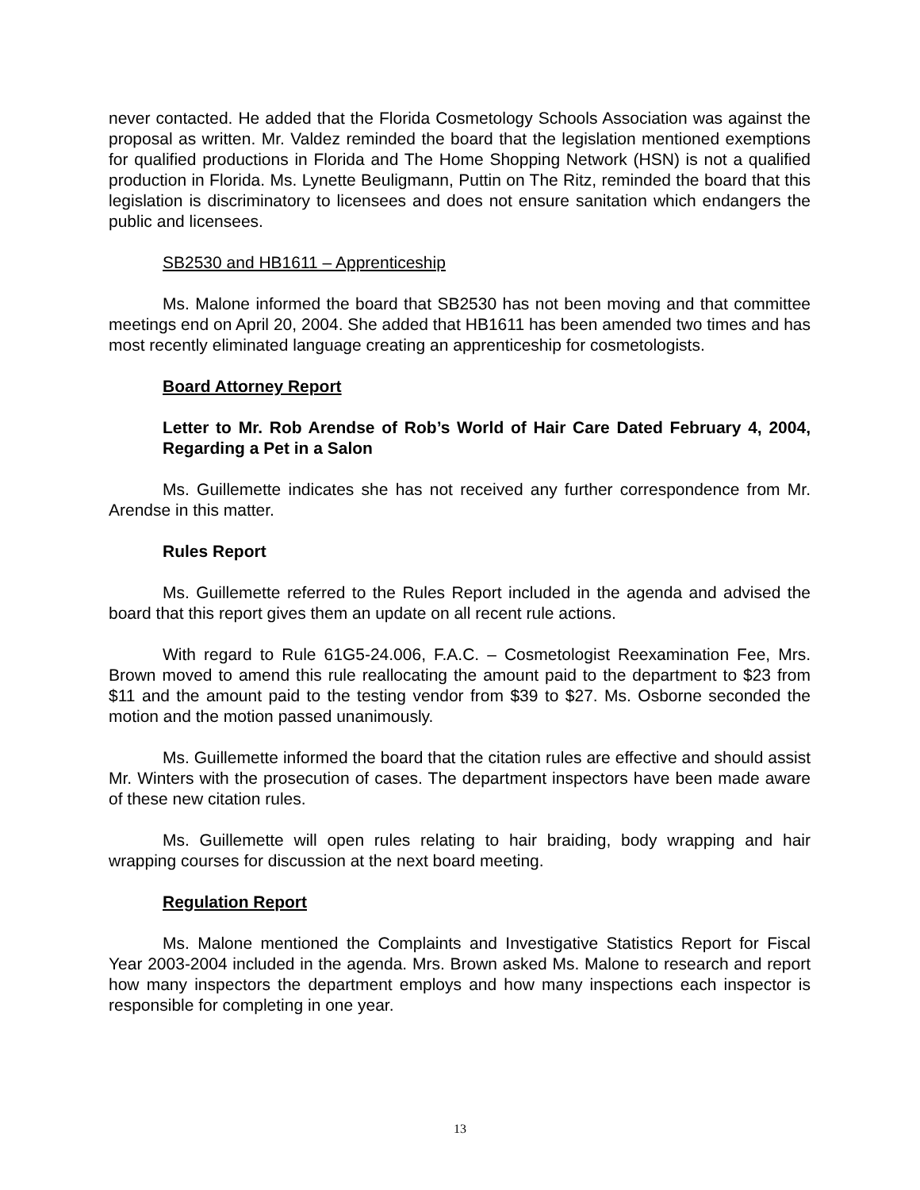never contacted. He added that the Florida Cosmetology Schools Association was against the proposal as written. Mr. Valdez reminded the board that the legislation mentioned exemptions for qualified productions in Florida and The Home Shopping Network (HSN) is not a qualified production in Florida. Ms. Lynette Beuligmann, Puttin on The Ritz, reminded the board that this legislation is discriminatory to licensees and does not ensure sanitation which endangers the public and licensees.
SB2530 and HB1611 – Apprenticeship
Ms. Malone informed the board that SB2530 has not been moving and that committee meetings end on April 20, 2004. She added that HB1611 has been amended two times and has most recently eliminated language creating an apprenticeship for cosmetologists.
Board Attorney Report
Letter to Mr. Rob Arendse of Rob’s World of Hair Care Dated February 4, 2004, Regarding a Pet in a Salon
Ms. Guillemette indicates she has not received any further correspondence from Mr. Arendse in this matter.
Rules Report
Ms. Guillemette referred to the Rules Report included in the agenda and advised the board that this report gives them an update on all recent rule actions.
With regard to Rule 61G5-24.006, F.A.C. – Cosmetologist Reexamination Fee, Mrs. Brown moved to amend this rule reallocating the amount paid to the department to $23 from $11 and the amount paid to the testing vendor from $39 to $27. Ms. Osborne seconded the motion and the motion passed unanimously.
Ms. Guillemette informed the board that the citation rules are effective and should assist Mr. Winters with the prosecution of cases. The department inspectors have been made aware of these new citation rules.
Ms. Guillemette will open rules relating to hair braiding, body wrapping and hair wrapping courses for discussion at the next board meeting.
Regulation Report
Ms. Malone mentioned the Complaints and Investigative Statistics Report for Fiscal Year 2003-2004 included in the agenda. Mrs. Brown asked Ms. Malone to research and report how many inspectors the department employs and how many inspections each inspector is responsible for completing in one year.
13